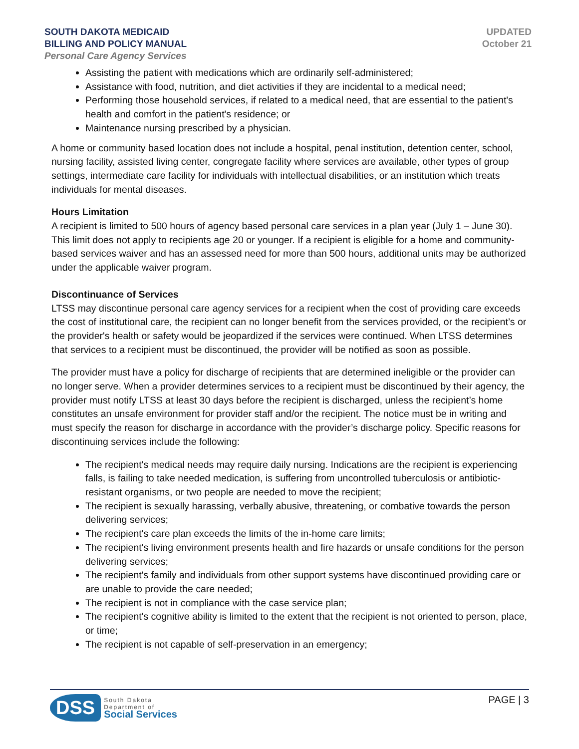SOUTH DAKOTA MEDICAID
BILLING AND POLICY MANUAL
Personal Care Agency Services
UPDATED
October 21
Assisting the patient with medications which are ordinarily self-administered;
Assistance with food, nutrition, and diet activities if they are incidental to a medical need;
Performing those household services, if related to a medical need, that are essential to the patient's health and comfort in the patient's residence; or
Maintenance nursing prescribed by a physician.
A home or community based location does not include a hospital, penal institution, detention center, school, nursing facility, assisted living center, congregate facility where services are available, other types of group settings, intermediate care facility for individuals with intellectual disabilities, or an institution which treats individuals for mental diseases.
Hours Limitation
A recipient is limited to 500 hours of agency based personal care services in a plan year (July 1 – June 30). This limit does not apply to recipients age 20 or younger. If a recipient is eligible for a home and community-based services waiver and has an assessed need for more than 500 hours, additional units may be authorized under the applicable waiver program.
Discontinuance of Services
LTSS may discontinue personal care agency services for a recipient when the cost of providing care exceeds the cost of institutional care, the recipient can no longer benefit from the services provided, or the recipient’s or the provider's health or safety would be jeopardized if the services were continued. When LTSS determines that services to a recipient must be discontinued, the provider will be notified as soon as possible.
The provider must have a policy for discharge of recipients that are determined ineligible or the provider can no longer serve. When a provider determines services to a recipient must be discontinued by their agency, the provider must notify LTSS at least 30 days before the recipient is discharged, unless the recipient’s home constitutes an unsafe environment for provider staff and/or the recipient. The notice must be in writing and must specify the reason for discharge in accordance with the provider’s discharge policy. Specific reasons for discontinuing services include the following:
The recipient's medical needs may require daily nursing. Indications are the recipient is experiencing falls, is failing to take needed medication, is suffering from uncontrolled tuberculosis or antibiotic-resistant organisms, or two people are needed to move the recipient;
The recipient is sexually harassing, verbally abusive, threatening, or combative towards the person delivering services;
The recipient's care plan exceeds the limits of the in-home care limits;
The recipient's living environment presents health and fire hazards or unsafe conditions for the person delivering services;
The recipient's family and individuals from other support systems have discontinued providing care or are unable to provide the care needed;
The recipient is not in compliance with the case service plan;
The recipient's cognitive ability is limited to the extent that the recipient is not oriented to person, place, or time;
The recipient is not capable of self-preservation in an emergency;
DSS
South Dakota
Department of
Social Services
PAGE | 3